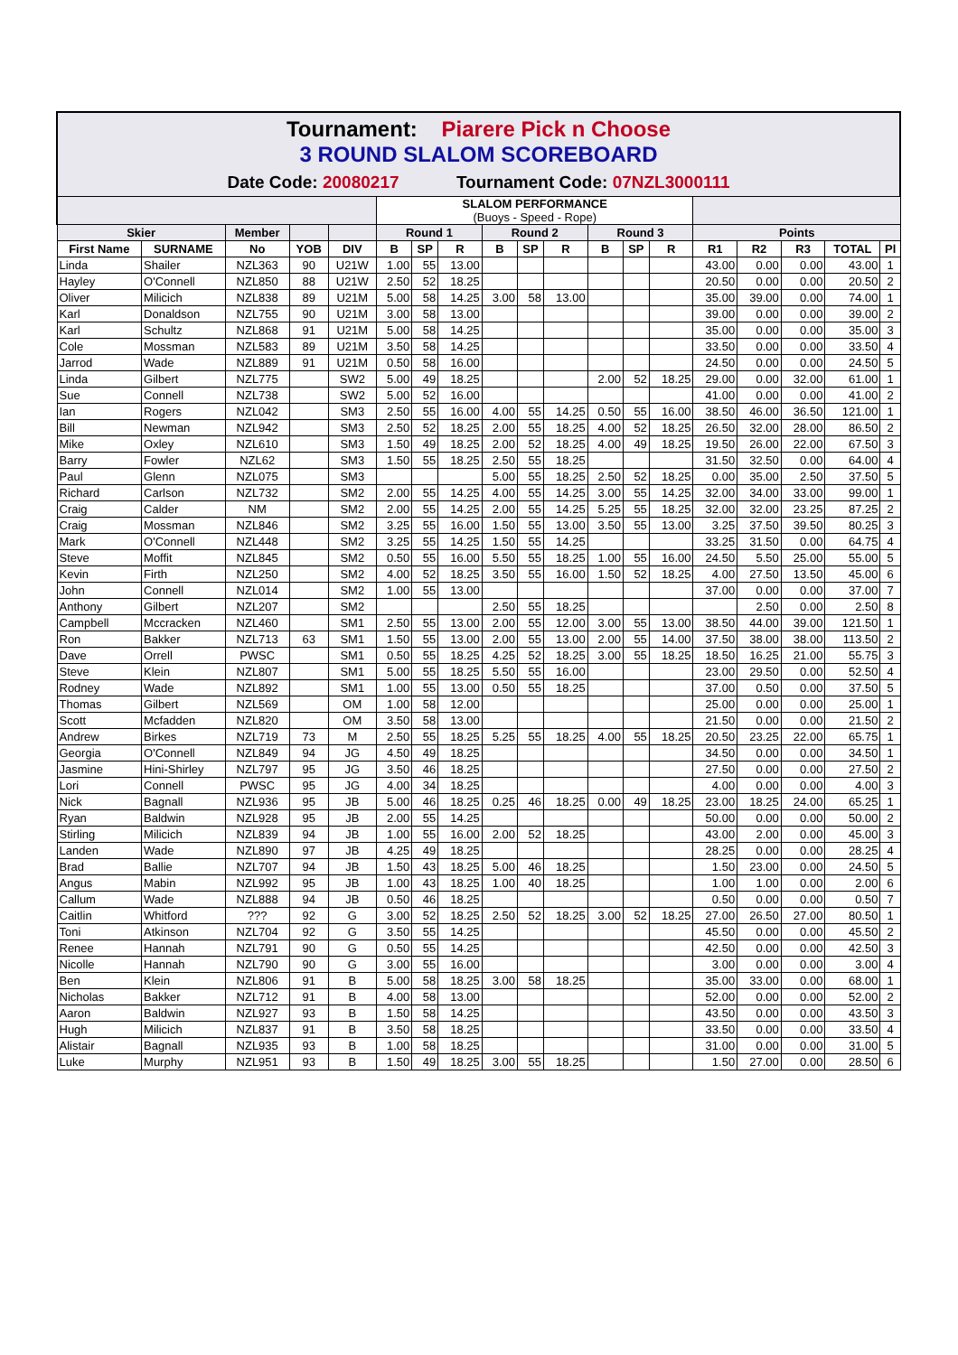Tournament: Piarere Pick n Choose
3 ROUND SLALOM SCOREBOARD
Date Code: 20080217 Tournament Code: 07NZL3000111
| | | | | | SLALOM PERFORMANCE (Buoys - Speed - Rope) | | | | | | | | | | | | | |
| Skier | | Member | | | Round 1 | | | Round 2 | | | Round 3 | | | Points | | | | |
| First Name | SURNAME | No | YOB | DIV | B | SP | R | B | SP | R | B | SP | R | R1 | R2 | R3 | TOTAL | Pl |
| Linda | Shailer | NZL363 | 90 | U21W | 1.00 | 55 | 13.00 | | | | | | | 43.00 | 0.00 | 0.00 | 43.00 | 1 |
| Hayley | O'Connell | NZL850 | 88 | U21W | 2.50 | 52 | 18.25 | | | | | | | 20.50 | 0.00 | 0.00 | 20.50 | 2 |
| Oliver | Milicich | NZL838 | 89 | U21M | 5.00 | 58 | 14.25 | 3.00 | 58 | 13.00 | | | | 35.00 | 39.00 | 0.00 | 74.00 | 1 |
| Karl | Donaldson | NZL755 | 90 | U21M | 3.00 | 58 | 13.00 | | | | | | | 39.00 | 0.00 | 0.00 | 39.00 | 2 |
| Karl | Schultz | NZL868 | 91 | U21M | 5.00 | 58 | 14.25 | | | | | | | 35.00 | 0.00 | 0.00 | 35.00 | 3 |
| Cole | Mossman | NZL583 | 89 | U21M | 3.50 | 58 | 14.25 | | | | | | | 33.50 | 0.00 | 0.00 | 33.50 | 4 |
| Jarrod | Wade | NZL889 | 91 | U21M | 0.50 | 58 | 16.00 | | | | | | | 24.50 | 0.00 | 0.00 | 24.50 | 5 |
| Linda | Gilbert | NZL775 | | SW2 | 5.00 | 49 | 18.25 | | | | 2.00 | 52 | 18.25 | 29.00 | 0.00 | 32.00 | 61.00 | 1 |
| Sue | Connell | NZL738 | | SW2 | 5.00 | 52 | 16.00 | | | | | | | 41.00 | 0.00 | 0.00 | 41.00 | 2 |
| Ian | Rogers | NZL042 | | SM3 | 2.50 | 55 | 16.00 | 4.00 | 55 | 14.25 | 0.50 | 55 | 16.00 | 38.50 | 46.00 | 36.50 | 121.00 | 1 |
| Bill | Newman | NZL942 | | SM3 | 2.50 | 52 | 18.25 | 2.00 | 55 | 18.25 | 4.00 | 52 | 18.25 | 26.50 | 32.00 | 28.00 | 86.50 | 2 |
| Mike | Oxley | NZL610 | | SM3 | 1.50 | 49 | 18.25 | 2.00 | 52 | 18.25 | 4.00 | 49 | 18.25 | 19.50 | 26.00 | 22.00 | 67.50 | 3 |
| Barry | Fowler | NZL62 | | SM3 | 1.50 | 55 | 18.25 | 2.50 | 55 | 18.25 | | | | 31.50 | 32.50 | 0.00 | 64.00 | 4 |
| Paul | Glenn | NZL075 | | SM3 | | | | 5.00 | 55 | 18.25 | 2.50 | 52 | 18.25 | 0.00 | 35.00 | 2.50 | 37.50 | 5 |
| Richard | Carlson | NZL732 | | SM2 | 2.00 | 55 | 14.25 | 4.00 | 55 | 14.25 | 3.00 | 55 | 14.25 | 32.00 | 34.00 | 33.00 | 99.00 | 1 |
| Craig | Calder | NM | | SM2 | 2.00 | 55 | 14.25 | 2.00 | 55 | 14.25 | 5.25 | 55 | 18.25 | 32.00 | 32.00 | 23.25 | 87.25 | 2 |
| Craig | Mossman | NZL846 | | SM2 | 3.25 | 55 | 16.00 | 1.50 | 55 | 13.00 | 3.50 | 55 | 13.00 | 3.25 | 37.50 | 39.50 | 80.25 | 3 |
| Mark | O'Connell | NZL448 | | SM2 | 3.25 | 55 | 14.25 | 1.50 | 55 | 14.25 | | | | 33.25 | 31.50 | 0.00 | 64.75 | 4 |
| Steve | Moffit | NZL845 | | SM2 | 0.50 | 55 | 16.00 | 5.50 | 55 | 18.25 | 1.00 | 55 | 16.00 | 24.50 | 5.50 | 25.00 | 55.00 | 5 |
| Kevin | Firth | NZL250 | | SM2 | 4.00 | 52 | 18.25 | 3.50 | 55 | 16.00 | 1.50 | 52 | 18.25 | 4.00 | 27.50 | 13.50 | 45.00 | 6 |
| John | Connell | NZL014 | | SM2 | 1.00 | 55 | 13.00 | | | | | | | 37.00 | 0.00 | 0.00 | 37.00 | 7 |
| Anthony | Gilbert | NZL207 | | SM2 | | | | 2.50 | 55 | 18.25 | | | | | 2.50 | 0.00 | 2.50 | 8 |
| Campbell | Mccracken | NZL460 | | SM1 | 2.50 | 55 | 13.00 | 2.00 | 55 | 12.00 | 3.00 | 55 | 13.00 | 38.50 | 44.00 | 39.00 | 121.50 | 1 |
| Ron | Bakker | NZL713 | 63 | SM1 | 1.50 | 55 | 13.00 | 2.00 | 55 | 13.00 | 2.00 | 55 | 14.00 | 37.50 | 38.00 | 38.00 | 113.50 | 2 |
| Dave | Orrell | PWSC | | SM1 | 0.50 | 55 | 18.25 | 4.25 | 52 | 18.25 | 3.00 | 55 | 18.25 | 18.50 | 16.25 | 21.00 | 55.75 | 3 |
| Steve | Klein | NZL807 | | SM1 | 5.00 | 55 | 18.25 | 5.50 | 55 | 16.00 | | | | 23.00 | 29.50 | 0.00 | 52.50 | 4 |
| Rodney | Wade | NZL892 | | SM1 | 1.00 | 55 | 13.00 | 0.50 | 55 | 18.25 | | | | 37.00 | 0.50 | 0.00 | 37.50 | 5 |
| Thomas | Gilbert | NZL569 | | OM | 1.00 | 58 | 12.00 | | | | | | | 25.00 | 0.00 | 0.00 | 25.00 | 1 |
| Scott | Mcfadden | NZL820 | | OM | 3.50 | 58 | 13.00 | | | | | | | 21.50 | 0.00 | 0.00 | 21.50 | 2 |
| Andrew | Birkes | NZL719 | 73 | M | 2.50 | 55 | 18.25 | 5.25 | 55 | 18.25 | 4.00 | 55 | 18.25 | 20.50 | 23.25 | 22.00 | 65.75 | 1 |
| Georgia | O'Connell | NZL849 | 94 | JG | 4.50 | 49 | 18.25 | | | | | | | 34.50 | 0.00 | 0.00 | 34.50 | 1 |
| Jasmine | Hini-Shirley | NZL797 | 95 | JG | 3.50 | 46 | 18.25 | | | | | | | 27.50 | 0.00 | 0.00 | 27.50 | 2 |
| Lori | Connell | PWSC | 95 | JG | 4.00 | 34 | 18.25 | | | | | | | 4.00 | 0.00 | 0.00 | 4.00 | 3 |
| Nick | Bagnall | NZL936 | 95 | JB | 5.00 | 46 | 18.25 | 0.25 | 46 | 18.25 | 0.00 | 49 | 18.25 | 23.00 | 18.25 | 24.00 | 65.25 | 1 |
| Ryan | Baldwin | NZL928 | 95 | JB | 2.00 | 55 | 14.25 | | | | | | | 50.00 | 0.00 | 0.00 | 50.00 | 2 |
| Stirling | Milicich | NZL839 | 94 | JB | 1.00 | 55 | 16.00 | 2.00 | 52 | 18.25 | | | | 43.00 | 2.00 | 0.00 | 45.00 | 3 |
| Landen | Wade | NZL890 | 97 | JB | 4.25 | 49 | 18.25 | | | | | | | 28.25 | 0.00 | 0.00 | 28.25 | 4 |
| Brad | Ballie | NZL707 | 94 | JB | 1.50 | 43 | 18.25 | 5.00 | 46 | 18.25 | | | | 1.50 | 23.00 | 0.00 | 24.50 | 5 |
| Angus | Mabin | NZL992 | 95 | JB | 1.00 | 43 | 18.25 | 1.00 | 40 | 18.25 | | | | 1.00 | 1.00 | 0.00 | 2.00 | 6 |
| Callum | Wade | NZL888 | 94 | JB | 0.50 | 46 | 18.25 | | | | | | | 0.50 | 0.00 | 0.00 | 0.50 | 7 |
| Caitlin | Whitford | ??? | 92 | G | 3.00 | 52 | 18.25 | 2.50 | 52 | 18.25 | 3.00 | 52 | 18.25 | 27.00 | 26.50 | 27.00 | 80.50 | 1 |
| Toni | Atkinson | NZL704 | 92 | G | 3.50 | 55 | 14.25 | | | | | | | 45.50 | 0.00 | 0.00 | 45.50 | 2 |
| Renee | Hannah | NZL791 | 90 | G | 0.50 | 55 | 14.25 | | | | | | | 42.50 | 0.00 | 0.00 | 42.50 | 3 |
| Nicolle | Hannah | NZL790 | 90 | G | 3.00 | 55 | 16.00 | | | | | | | 3.00 | 0.00 | 0.00 | 3.00 | 4 |
| Ben | Klein | NZL806 | 91 | B | 5.00 | 58 | 18.25 | 3.00 | 58 | 18.25 | | | | 35.00 | 33.00 | 0.00 | 68.00 | 1 |
| Nicholas | Bakker | NZL712 | 91 | B | 4.00 | 58 | 13.00 | | | | | | | 52.00 | 0.00 | 0.00 | 52.00 | 2 |
| Aaron | Baldwin | NZL927 | 93 | B | 1.50 | 58 | 14.25 | | | | | | | 43.50 | 0.00 | 0.00 | 43.50 | 3 |
| Hugh | Milicich | NZL837 | 91 | B | 3.50 | 58 | 18.25 | | | | | | | 33.50 | 0.00 | 0.00 | 33.50 | 4 |
| Alistair | Bagnall | NZL935 | 93 | B | 1.00 | 58 | 18.25 | | | | | | | 31.00 | 0.00 | 0.00 | 31.00 | 5 |
| Luke | Murphy | NZL951 | 93 | B | 1.50 | 49 | 18.25 | 3.00 | 55 | 18.25 | | | | 1.50 | 27.00 | 0.00 | 28.50 | 6 |